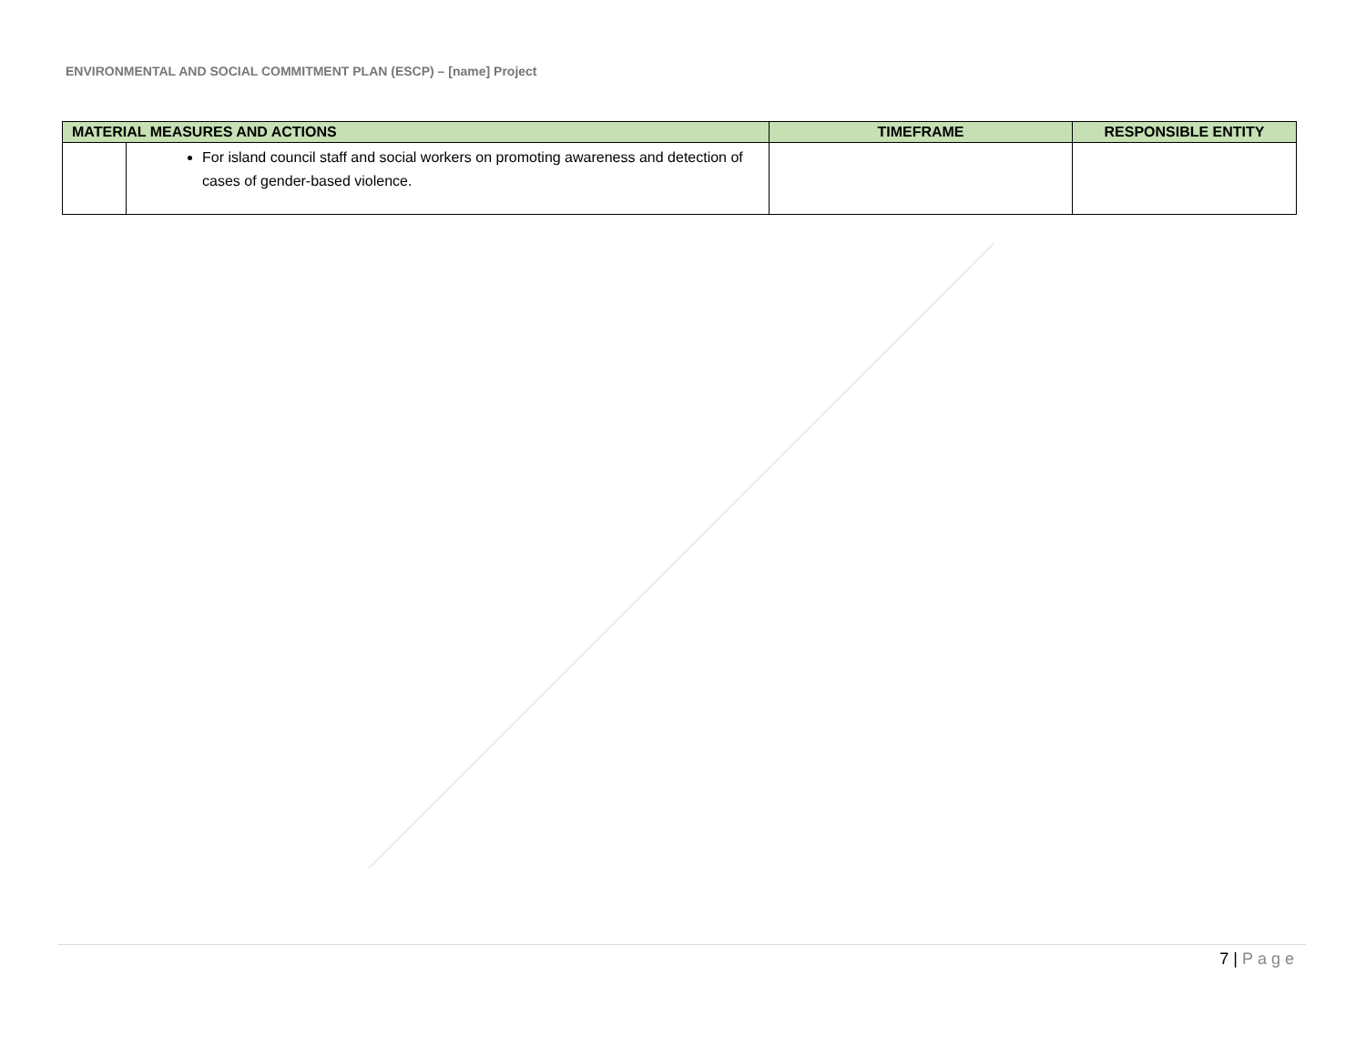ENVIRONMENTAL AND SOCIAL COMMITMENT PLAN (ESCP) – [name] Project
| MATERIAL MEASURES AND ACTIONS | | TIMEFRAME | RESPONSIBLE ENTITY |
| --- | --- | --- | --- |
| | For island council staff and social workers on promoting awareness and detection of cases of gender-based violence. | | |
7 | Page